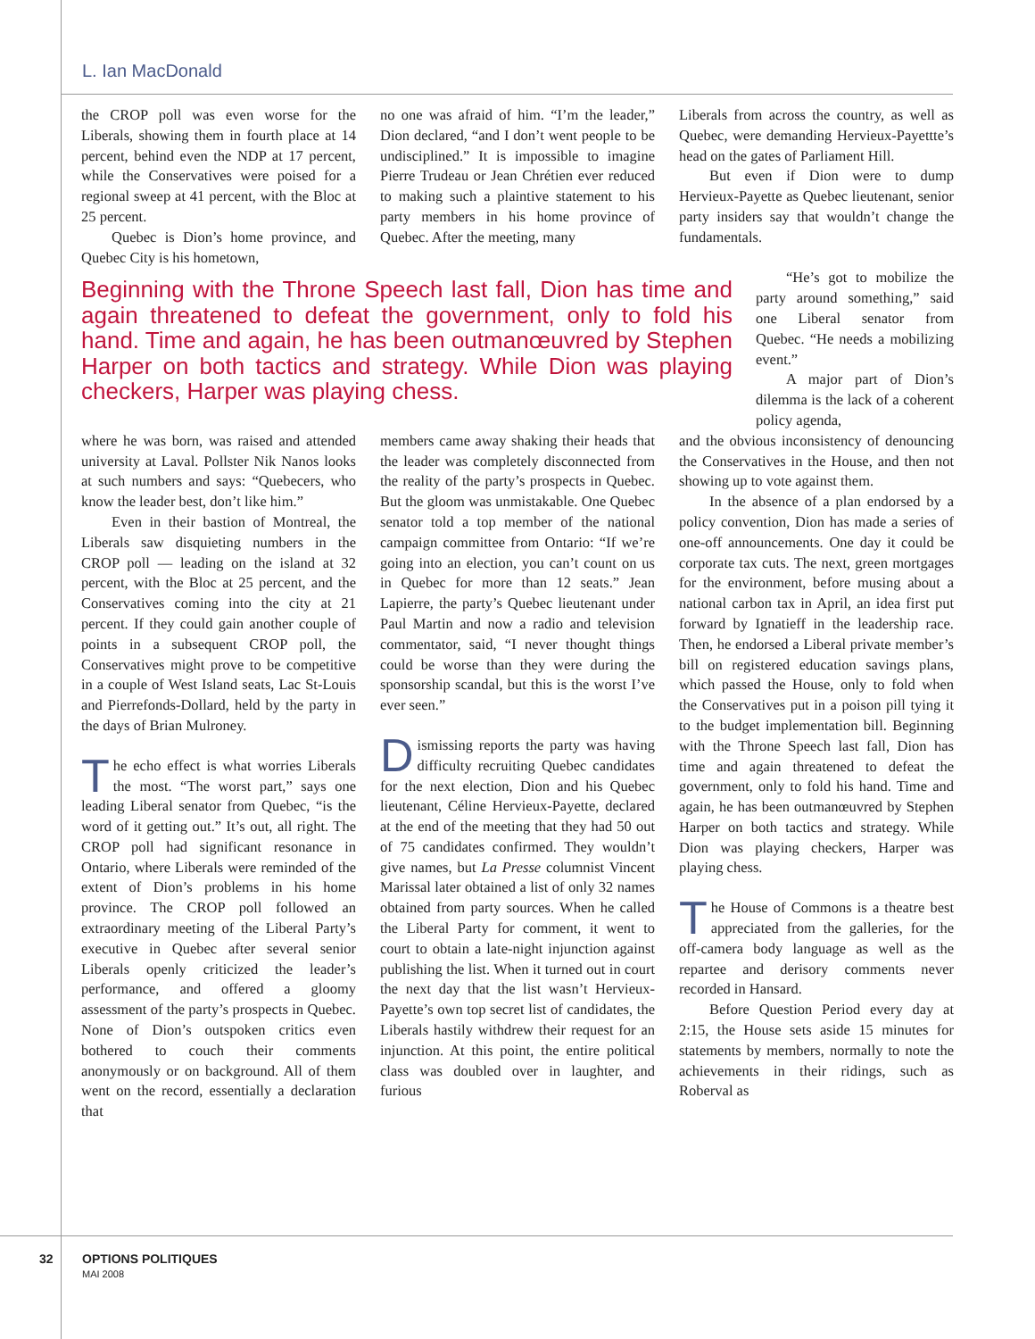L. Ian MacDonald
the CROP poll was even worse for the Liberals, showing them in fourth place at 14 percent, behind even the NDP at 17 percent, while the Conservatives were poised for a regional sweep at 41 percent, with the Bloc at 25 percent.
Quebec is Dion’s home province, and Quebec City is his hometown,
no one was afraid of him. “I’m the leader,” Dion declared, “and I don’t went people to be undisciplined.” It is impossible to imagine Pierre Trudeau or Jean Chrétien ever reduced to making such a plaintive statement to his party members in his home province of Quebec. After the meeting, many
Liberals from across the country, as well as Quebec, were demanding Hervieux-Payettte’s head on the gates of Parliament Hill.
But even if Dion were to dump Hervieux-Payette as Quebec lieutenant, senior party insiders say that wouldn’t change the fundamentals.
Beginning with the Throne Speech last fall, Dion has time and again threatened to defeat the government, only to fold his hand. Time and again, he has been outmanœuvred by Stephen Harper on both tactics and strategy. While Dion was playing checkers, Harper was playing chess.
“He’s got to mobilize the party around something,” said one Liberal senator from Quebec. “He needs a mobilizing event.”
A major part of Dion’s dilemma is the lack of a coherent policy agenda,
where he was born, was raised and attended university at Laval. Pollster Nik Nanos looks at such numbers and says: “Quebecers, who know the leader best, don’t like him.”
Even in their bastion of Montreal, the Liberals saw disquieting numbers in the CROP poll — leading on the island at 32 percent, with the Bloc at 25 percent, and the Conservatives coming into the city at 21 percent. If they could gain another couple of points in a subsequent CROP poll, the Conservatives might prove to be competitive in a couple of West Island seats, Lac St-Louis and Pierrefonds-Dollard, held by the party in the days of Brian Mulroney.
The echo effect is what worries Liberals the most. “The worst part,” says one leading Liberal senator from Quebec, “is the word of it getting out.” It’s out, all right. The CROP poll had significant resonance in Ontario, where Liberals were reminded of the extent of Dion’s problems in his home province. The CROP poll followed an extraordinary meeting of the Liberal Party’s executive in Quebec after several senior Liberals openly criticized the leader’s performance, and offered a gloomy assessment of the party’s prospects in Quebec. None of Dion’s outspoken critics even bothered to couch their comments anonymously or on background. All of them went on the record, essentially a declaration that
members came away shaking their heads that the leader was completely disconnected from the reality of the party’s prospects in Quebec. But the gloom was unmistakable. One Quebec senator told a top member of the national campaign committee from Ontario: “If we’re going into an election, you can’t count on us in Quebec for more than 12 seats.” Jean Lapierre, the party’s Quebec lieutenant under Paul Martin and now a radio and television commentator, said, “I never thought things could be worse than they were during the sponsorship scandal, but this is the worst I’ve ever seen.”
Dismissing reports the party was having difficulty recruiting Quebec candidates for the next election, Dion and his Quebec lieutenant, Céline Hervieux-Payette, declared at the end of the meeting that they had 50 out of 75 candidates confirmed. They wouldn’t give names, but La Presse columnist Vincent Marissal later obtained a list of only 32 names obtained from party sources. When he called the Liberal Party for comment, it went to court to obtain a late-night injunction against publishing the list. When it turned out in court the next day that the list wasn’t Hervieux-Payette’s own top secret list of candidates, the Liberals hastily withdrew their request for an injunction. At this point, the entire political class was doubled over in laughter, and furious
and the obvious inconsistency of denouncing the Conservatives in the House, and then not showing up to vote against them.
In the absence of a plan endorsed by a policy convention, Dion has made a series of one-off announcements. One day it could be corporate tax cuts. The next, green mortgages for the environment, before musing about a national carbon tax in April, an idea first put forward by Ignatieff in the leadership race. Then, he endorsed a Liberal private member’s bill on registered education savings plans, which passed the House, only to fold when the Conservatives put in a poison pill tying it to the budget implementation bill. Beginning with the Throne Speech last fall, Dion has time and again threatened to defeat the government, only to fold his hand. Time and again, he has been outmanœuvred by Stephen Harper on both tactics and strategy. While Dion was playing checkers, Harper was playing chess.
The House of Commons is a theatre best appreciated from the galleries, for the off-camera body language as well as the repartee and derisory comments never recorded in Hansard.
Before Question Period every day at 2:15, the House sets aside 15 minutes for statements by members, normally to note the achievements in their ridings, such as Roberval as
32
OPTIONS POLITIQUES
MAI 2008